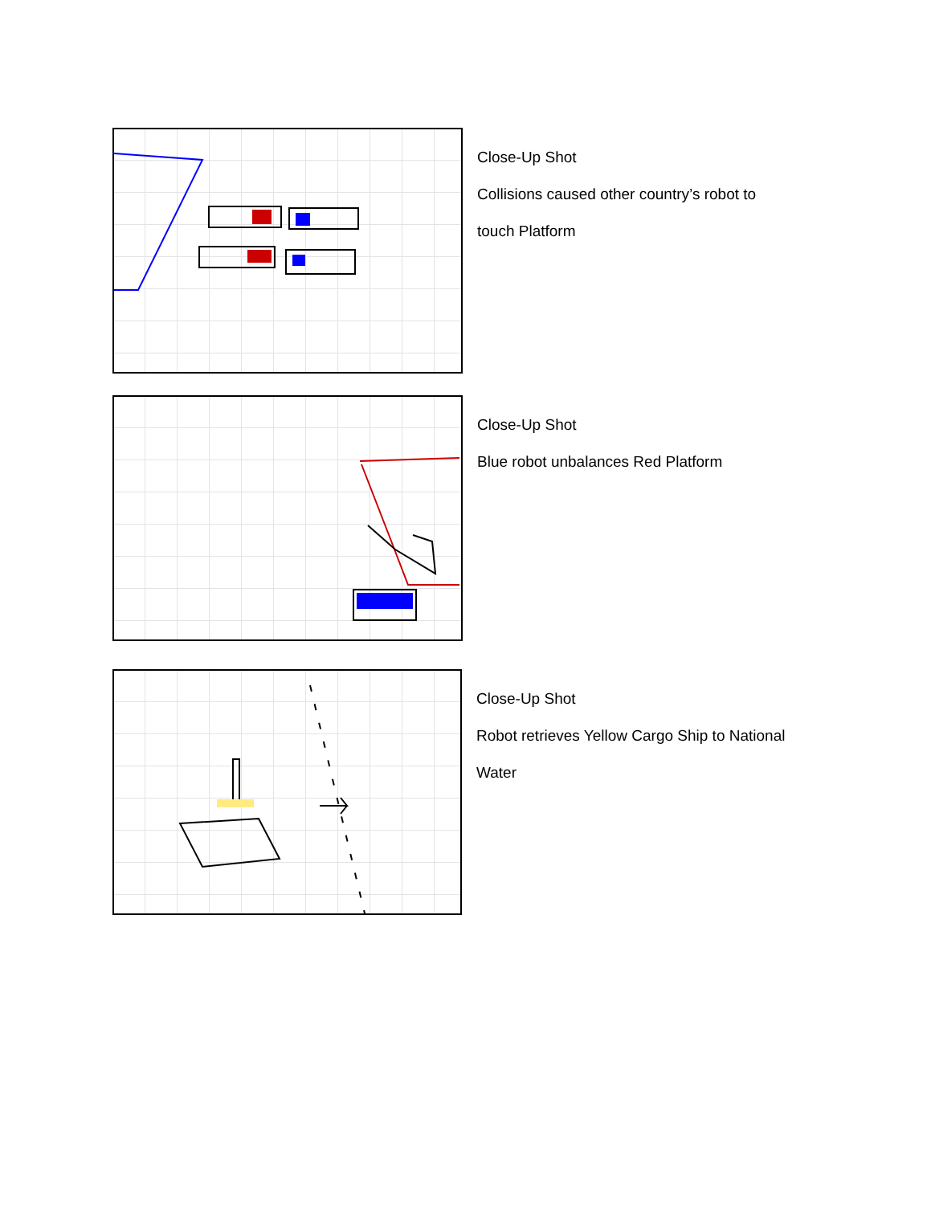Close-Up Shot
Collisions caused other country’s robot to
touch Platform
Close-Up Shot
Blue robot unbalances Red Platform
Close-Up Shot
Robot retrieves Yellow Cargo Ship to National
Water